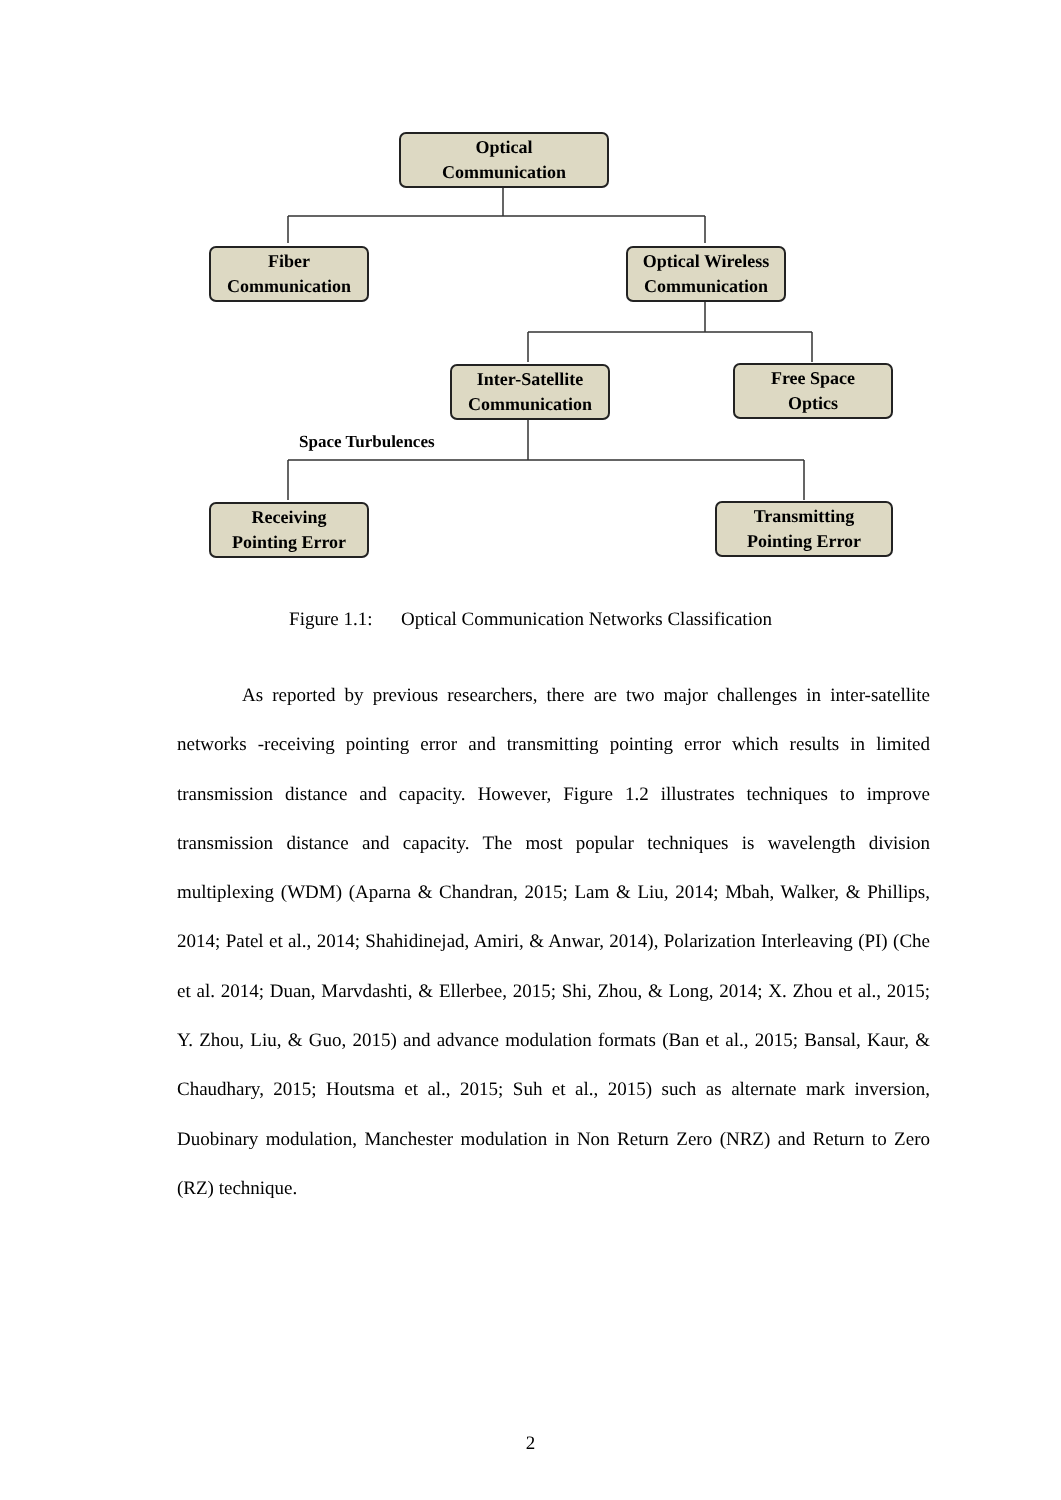Optical
Communication
Fiber
Communication
Optical Wireless
Communication
Inter-Satellite
Communication
Free Space
Optics
Space Turbulences
Receiving
Pointing Error
Transmitting
Pointing Error
Figure 1.1: Optical Communication Networks Classification
As reported by previous researchers, there are two major challenges in inter-satellite networks -receiving pointing error and transmitting pointing error which results in limited transmission distance and capacity. However, Figure 1.2 illustrates techniques to improve transmission distance and capacity. The most popular techniques is wavelength division multiplexing (WDM) (Aparna & Chandran, 2015; Lam & Liu, 2014; Mbah, Walker, & Phillips, 2014; Patel et al., 2014; Shahidinejad, Amiri, & Anwar, 2014), Polarization Interleaving (PI) (Che et al. 2014; Duan, Marvdashti, & Ellerbee, 2015; Shi, Zhou, & Long, 2014; X. Zhou et al., 2015; Y. Zhou, Liu, & Guo, 2015) and advance modulation formats (Ban et al., 2015; Bansal, Kaur, & Chaudhary, 2015; Houtsma et al., 2015; Suh et al., 2015) such as alternate mark inversion, Duobinary modulation, Manchester modulation in Non Return Zero (NRZ) and Return to Zero (RZ) technique.
2